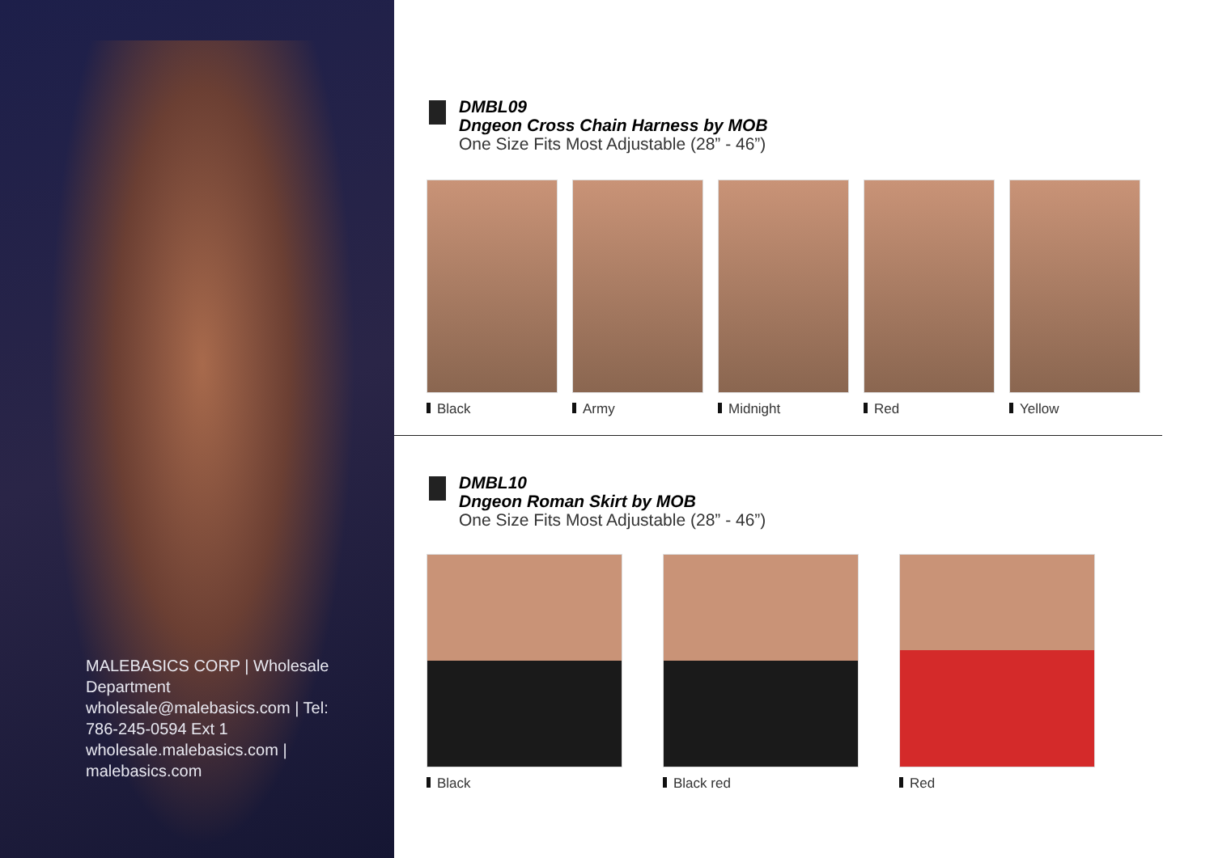MALEBASICS CORP | Wholesale Department wholesale@malebasics.com | Tel: 786-245-0594 Ext 1 wholesale.malebasics.com | malebasics.com
DMBL09
Dngeon Cross Chain Harness by MOB
One Size Fits Most Adjustable (28” - 46”)
Black Army Midnight Red Yellow
DMBL10
Dngeon Roman Skirt by MOB
One Size Fits Most Adjustable (28” - 46”)
Black Black red Red